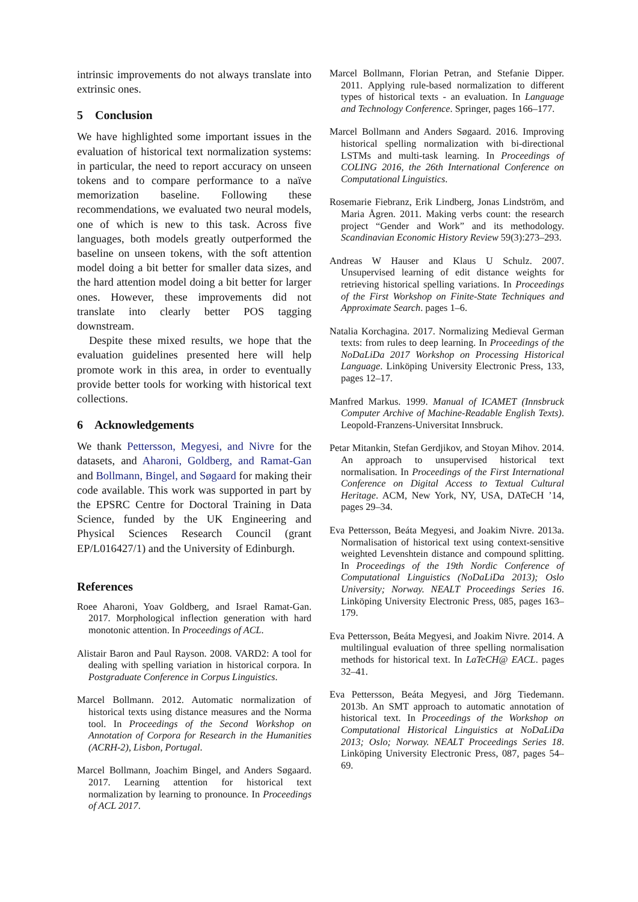intrinsic improvements do not always translate into extrinsic ones.
5 Conclusion
We have highlighted some important issues in the evaluation of historical text normalization systems: in particular, the need to report accuracy on unseen tokens and to compare performance to a naïve memorization baseline. Following these recommendations, we evaluated two neural models, one of which is new to this task. Across five languages, both models greatly outperformed the baseline on unseen tokens, with the soft attention model doing a bit better for smaller data sizes, and the hard attention model doing a bit better for larger ones. However, these improvements did not translate into clearly better POS tagging downstream.
Despite these mixed results, we hope that the evaluation guidelines presented here will help promote work in this area, in order to eventually provide better tools for working with historical text collections.
6 Acknowledgements
We thank Pettersson, Megyesi, and Nivre for the datasets, and Aharoni, Goldberg, and Ramat-Gan and Bollmann, Bingel, and Søgaard for making their code available. This work was supported in part by the EPSRC Centre for Doctoral Training in Data Science, funded by the UK Engineering and Physical Sciences Research Council (grant EP/L016427/1) and the University of Edinburgh.
References
Roee Aharoni, Yoav Goldberg, and Israel Ramat-Gan. 2017. Morphological inflection generation with hard monotonic attention. In Proceedings of ACL.
Alistair Baron and Paul Rayson. 2008. VARD2: A tool for dealing with spelling variation in historical corpora. In Postgraduate Conference in Corpus Linguistics.
Marcel Bollmann. 2012. Automatic normalization of historical texts using distance measures and the Norma tool. In Proceedings of the Second Workshop on Annotation of Corpora for Research in the Humanities (ACRH-2), Lisbon, Portugal.
Marcel Bollmann, Joachim Bingel, and Anders Søgaard. 2017. Learning attention for historical text normalization by learning to pronounce. In Proceedings of ACL 2017.
Marcel Bollmann, Florian Petran, and Stefanie Dipper. 2011. Applying rule-based normalization to different types of historical texts - an evaluation. In Language and Technology Conference. Springer, pages 166–177.
Marcel Bollmann and Anders Søgaard. 2016. Improving historical spelling normalization with bi-directional LSTMs and multi-task learning. In Proceedings of COLING 2016, the 26th International Conference on Computational Linguistics.
Rosemarie Fiebranz, Erik Lindberg, Jonas Lindström, and Maria Ågren. 2011. Making verbs count: the research project “Gender and Work” and its methodology. Scandinavian Economic History Review 59(3):273–293.
Andreas W Hauser and Klaus U Schulz. 2007. Unsupervised learning of edit distance weights for retrieving historical spelling variations. In Proceedings of the First Workshop on Finite-State Techniques and Approximate Search. pages 1–6.
Natalia Korchagina. 2017. Normalizing Medieval German texts: from rules to deep learning. In Proceedings of the NoDaLiDa 2017 Workshop on Processing Historical Language. Linköping University Electronic Press, 133, pages 12–17.
Manfred Markus. 1999. Manual of ICAMET (Innsbruck Computer Archive of Machine-Readable English Texts). Leopold-Franzens-Universitat Innsbruck.
Petar Mitankin, Stefan Gerdjikov, and Stoyan Mihov. 2014. An approach to unsupervised historical text normalisation. In Proceedings of the First International Conference on Digital Access to Textual Cultural Heritage. ACM, New York, NY, USA, DATeCH ’14, pages 29–34.
Eva Pettersson, Beáta Megyesi, and Joakim Nivre. 2013a. Normalisation of historical text using context-sensitive weighted Levenshtein distance and compound splitting. In Proceedings of the 19th Nordic Conference of Computational Linguistics (NoDaLiDa 2013); Oslo University; Norway. NEALT Proceedings Series 16. Linköping University Electronic Press, 085, pages 163–179.
Eva Pettersson, Beáta Megyesi, and Joakim Nivre. 2014. A multilingual evaluation of three spelling normalisation methods for historical text. In LaTeCH@ EACL. pages 32–41.
Eva Pettersson, Beáta Megyesi, and Jörg Tiedemann. 2013b. An SMT approach to automatic annotation of historical text. In Proceedings of the Workshop on Computational Historical Linguistics at NoDaLiDa 2013; Oslo; Norway. NEALT Proceedings Series 18. Linköping University Electronic Press, 087, pages 54–69.